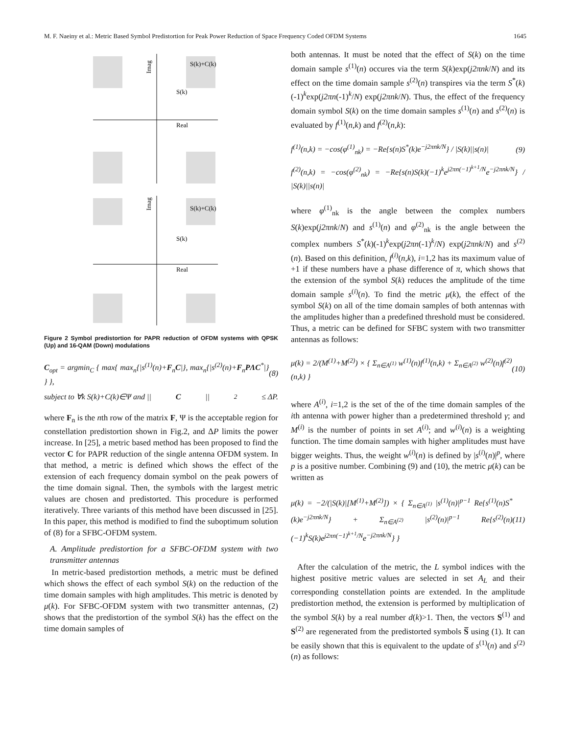M. F. Naeiny et al.: Metric Based Symbol Predistortion for Peak Power Reduction of Space Frequency Coded OFDM Systems 1645
Real
S(k)
S(k)+C(k)
Real
S(k)
S(k)+C(k)
Imag
Imag
Figure 2 Symbol predistortion for PAPR reduction of OFDM systems with QPSK (Up) and 16-QAM (Down) modulations
C<sub>opt</sub> = argmin<sub>C</sub> { max{ max<sub>n</sub>{|s<sup>(1)</sup>(n)+F<sub>n</sub>C|}, max<sub>n</sub>{|s<sup>(2)</sup>(n)+F<sub>n</sub>PΛC<sup>*</sup>|} } }, (8)
subject to ∀k S(k)+C(k)∈Ψ and || C ||<sup>2</sup> ≤ ΔP.
where F<sub>n</sub> is the nth row of the matrix F, Ψ is the acceptable region for constellation predistortion shown in Fig.2, and ΔP limits the power increase. In [25], a metric based method has been proposed to find the vector C for PAPR reduction of the single antenna OFDM system. In that method, a metric is defined which shows the effect of the extension of each frequency domain symbol on the peak powers of the time domain signal. Then, the symbols with the largest metric values are chosen and predistorted. This procedure is performed iteratively. Three variants of this method have been discussed in [25]. In this paper, this method is modified to find the suboptimum solution of (8) for a SFBC-OFDM system.
A. Amplitude predistortion for a SFBC-OFDM system with two transmitter antennas
In metric-based predistortion methods, a metric must be defined which shows the effect of each symbol S(k) on the reduction of the time domain samples with high amplitudes. This metric is denoted by μ(k). For SFBC-OFDM system with two transmitter antennas, (2) shows that the predistortion of the symbol S(k) has the effect on the time domain samples of
both antennas. It must be noted that the effect of S(k) on the time domain sample s<sup>(1)</sup>(n) occures via the term S(k)exp(j2πnk/N) and its effect on the time domain sample s<sup>(2)</sup>(n) transpires via the term S<sup>*</sup>(k)(-1)<sup>k</sup>exp(j2πn(-1)<sup>k</sup>/N) exp(j2πnk/N). Thus, the effect of the frequency domain symbol S(k) on the time domain samples s<sup>(1)</sup>(n) and s<sup>(2)</sup>(n) is evaluated by f<sup>(1)</sup>(n,k) and f<sup>(2)</sup>(n,k):
f<sup>(1)</sup>(n,k) = −cos(φ<sup>(1)</sup><sub>nk</sub>) = −Re{s(n)S<sup>*</sup>(k)e<sup>−j2πnk/N</sup>} / |S(k)||s(n)| (9)
f<sup>(2)</sup>(n,k) = −cos(φ<sup>(2)</sup><sub>nk</sub>) = −Re{s(n)S(k)(−1)<sup>k</sup>e<sup>j2πn(−1)<sup>k+1</sup>/N</sup>e<sup>−j2πnk/N</sup>} / |S(k)||s(n)|
where φ<sup>(1)</sup><sub>nk</sub> is the angle between the complex numbers S(k)exp(j2πnk/N) and s<sup>(1)</sup>(n) and φ<sup>(2)</sup><sub>nk</sub> is the angle between the complex numbers S<sup>*</sup>(k)(-1)<sup>k</sup>exp(j2πn(-1)<sup>k</sup>/N) exp(j2πnk/N) and s<sup>(2)</sup>(n). Based on this definition, f<sup>(i)</sup>(n,k), i=1,2 has its maximum value of +1 if these numbers have a phase difference of π, which shows that the extension of the symbol S(k) reduces the amplitude of the time domain sample s<sup>(i)</sup>(n). To find the metric μ(k), the effect of the symbol S(k) on all of the time domain samples of both antennas with the amplitudes higher than a predefined threshold must be considered. Thus, a metric can be defined for SFBC system with two transmitter antennas as follows:
μ(k) = 2/(M<sup>(1)</sup>+M<sup>(2)</sup>) × { Σ<sub>n∈A<sup>(1)</sup></sub> w<sup>(1)</sup>(n)f<sup>(1)</sup>(n,k) + Σ<sub>n∈A<sup>(2)</sup></sub> w<sup>(2)</sup>(n)f<sup>(2)</sup>(n,k) } (10)
where A<sup>(i)</sup>, i=1,2 is the set of the of the time domain samples of the ith antenna with power higher than a predetermined threshold γ; and M<sup>(i)</sup> is the number of points in set A<sup>(i)</sup>; and w<sup>(i)</sup>(n) is a weighting function. The time domain samples with higher amplitudes must have bigger weights. Thus, the weight w<sup>(i)</sup>(n) is defined by |s<sup>(i)</sup>(n)|<sup>p</sup>, where p is a positive number. Combining (9) and (10), the metric μ(k) can be written as
μ(k) = −2/(|S(k)|[M<sup>(1)</sup>+M<sup>(2)</sup>]) × { Σ<sub>n∈A<sup>(1)</sup></sub> |s<sup>(1)</sup>(n)|<sup>p−1</sup> Re{s<sup>(1)</sup>(n)S<sup>*</sup>(k)e<sup>−j2πnk/N</sup>} + Σ<sub>n∈A<sup>(2)</sup></sub> |s<sup>(2)</sup>(n)|<sup>p−1</sup> Re{s<sup>(2)</sup>(n)(−1)<sup>k</sup>S(k)e<sup>j2πn(−1)<sup>k+1</sup>/N</sup>e<sup>−j2πnk/N</sup>} } (11)
After the calculation of the metric, the L symbol indices with the highest positive metric values are selected in set A<sub>L</sub> and their corresponding constellation points are extended. In the amplitude predistortion method, the extension is performed by multiplication of the symbol S(k) by a real number d(k)>1. Then, the vectors S<sup>(1)</sup> and S<sup>(2)</sup> are regenerated from the predistorted symbols S̅ using (1). It can be easily shown that this is equivalent to the update of s<sup>(1)</sup>(n) and s<sup>(2)</sup>(n) as follows: